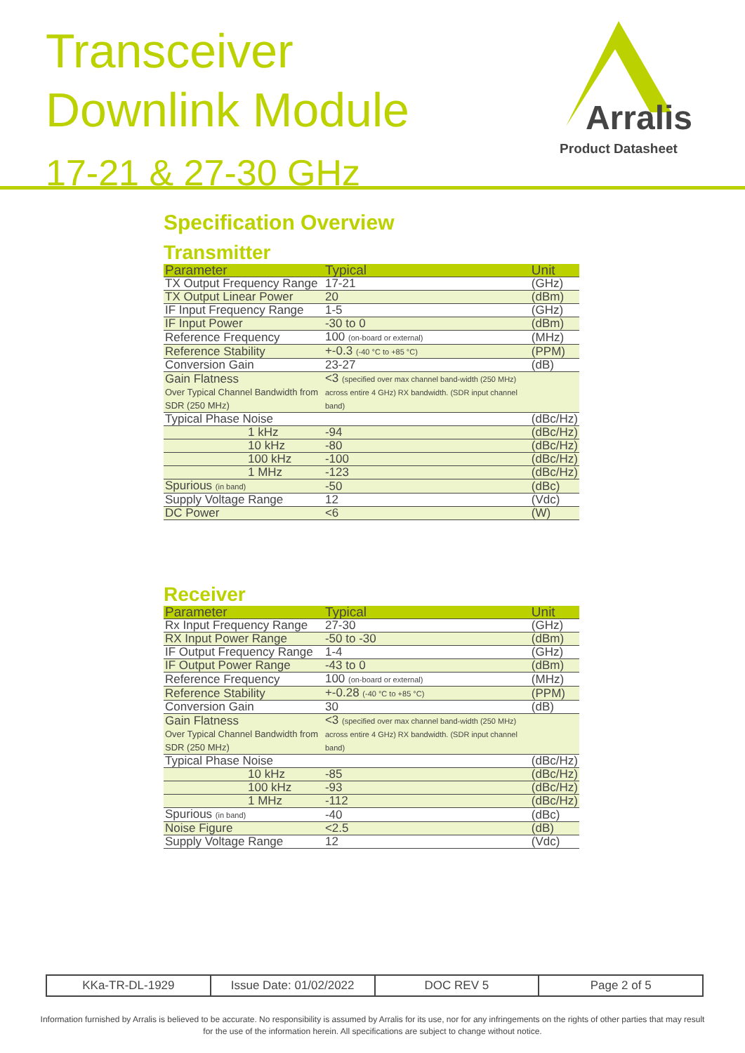Transceiver
Downlink Module
17-21 & 27-30 GHz
Arralis
Product Datasheet
Specification Overview
Transmitter
| Parameter | Typical | Unit |
| --- | --- | --- |
| TX Output Frequency Range | 17-21 | (GHz) |
| TX Output Linear Power | 20 | (dBm) |
| IF Input Frequency Range | 1-5 | (GHz) |
| IF Input Power | -30 to 0 | (dBm) |
| Reference Frequency | 100 (on-board or external) | (MHz) |
| Reference Stability | +-0.3 (-40 °C to +85 °C) | (PPM) |
| Conversion Gain | 23-27 | (dB) |
| Gain Flatness Over Typical Channel Bandwidth from SDR (250 MHz) | <3 (specified over max channel band-width (250 MHz) across entire 4 GHz) RX bandwidth. (SDR input channel band) | |
| Typical Phase Noise | | (dBc/Hz) |
| 1 kHz | -94 | (dBc/Hz) |
| 10 kHz | -80 | (dBc/Hz) |
| 100 kHz | -100 | (dBc/Hz) |
| 1 MHz | -123 | (dBc/Hz) |
| Spurious (in band) | -50 | (dBc) |
| Supply Voltage Range | 12 | (Vdc) |
| DC Power | <6 | (W) |
Receiver
| Parameter | Typical | Unit |
| --- | --- | --- |
| Rx Input Frequency Range | 27-30 | (GHz) |
| RX Input Power Range | -50 to -30 | (dBm) |
| IF Output Frequency Range | 1-4 | (GHz) |
| IF Output Power Range | -43 to 0 | (dBm) |
| Reference Frequency | 100 (on-board or external) | (MHz) |
| Reference Stability | +-0.28 (-40 °C to +85 °C) | (PPM) |
| Conversion Gain | 30 | (dB) |
| Gain Flatness Over Typical Channel Bandwidth from SDR (250 MHz) | <3 (specified over max channel band-width (250 MHz) across entire 4 GHz) RX bandwidth. (SDR input channel band) | |
| Typical Phase Noise | | (dBc/Hz) |
| 10 kHz | -85 | (dBc/Hz) |
| 100 kHz | -93 | (dBc/Hz) |
| 1 MHz | -112 | (dBc/Hz) |
| Spurious (in band) | -40 | (dBc) |
| Noise Figure | <2.5 | (dB) |
| Supply Voltage Range | 12 | (Vdc) |
| KKa-TR-DL-1929 | Issue Date: 01/02/2022 | DOC REV 5 | Page 2 of 5 |
Information furnished by Arralis is believed to be accurate. No responsibility is assumed by Arralis for its use, nor for any infringements on the rights of other parties that may result
for the use of the information herein. All specifications are subject to change without notice.